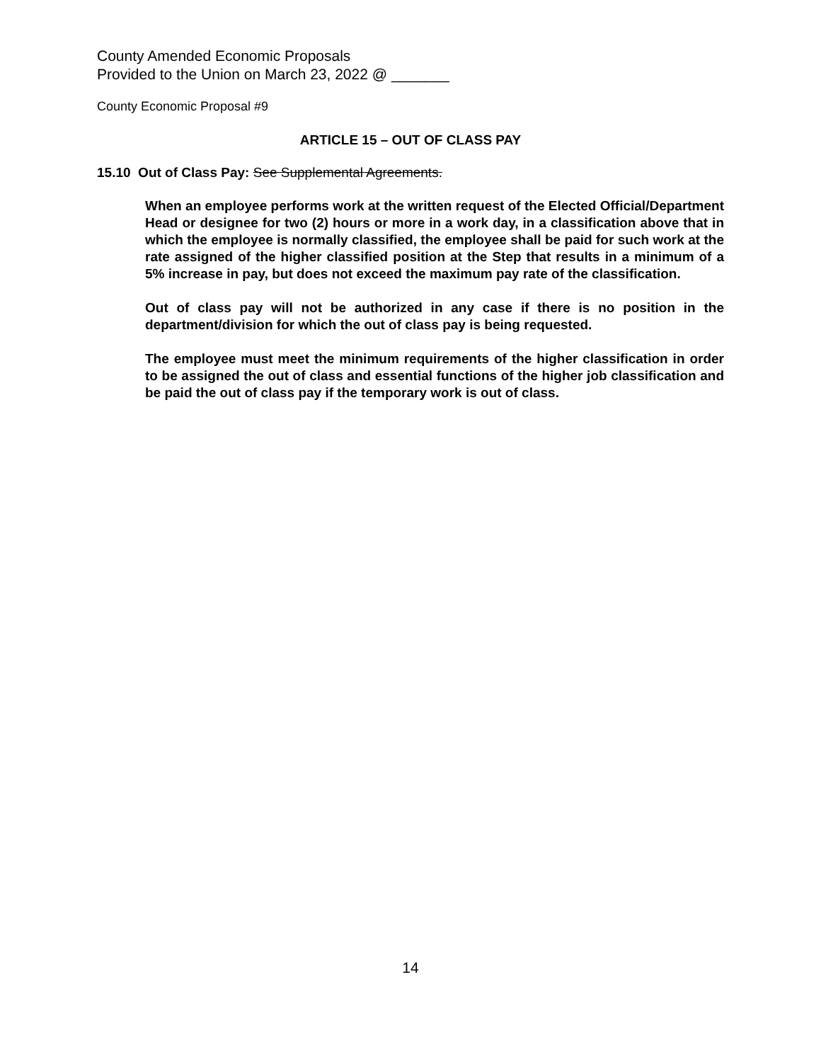County Amended Economic Proposals
Provided to the Union on March 23, 2022 @ _______
County Economic Proposal #9
ARTICLE 15 – OUT OF CLASS PAY
15.10 Out of Class Pay: See Supplemental Agreements.
When an employee performs work at the written request of the Elected Official/Department Head or designee for two (2) hours or more in a work day, in a classification above that in which the employee is normally classified, the employee shall be paid for such work at the rate assigned of the higher classified position at the Step that results in a minimum of a 5% increase in pay, but does not exceed the maximum pay rate of the classification.
Out of class pay will not be authorized in any case if there is no position in the department/division for which the out of class pay is being requested.
The employee must meet the minimum requirements of the higher classification in order to be assigned the out of class and essential functions of the higher job classification and be paid the out of class pay if the temporary work is out of class.
14